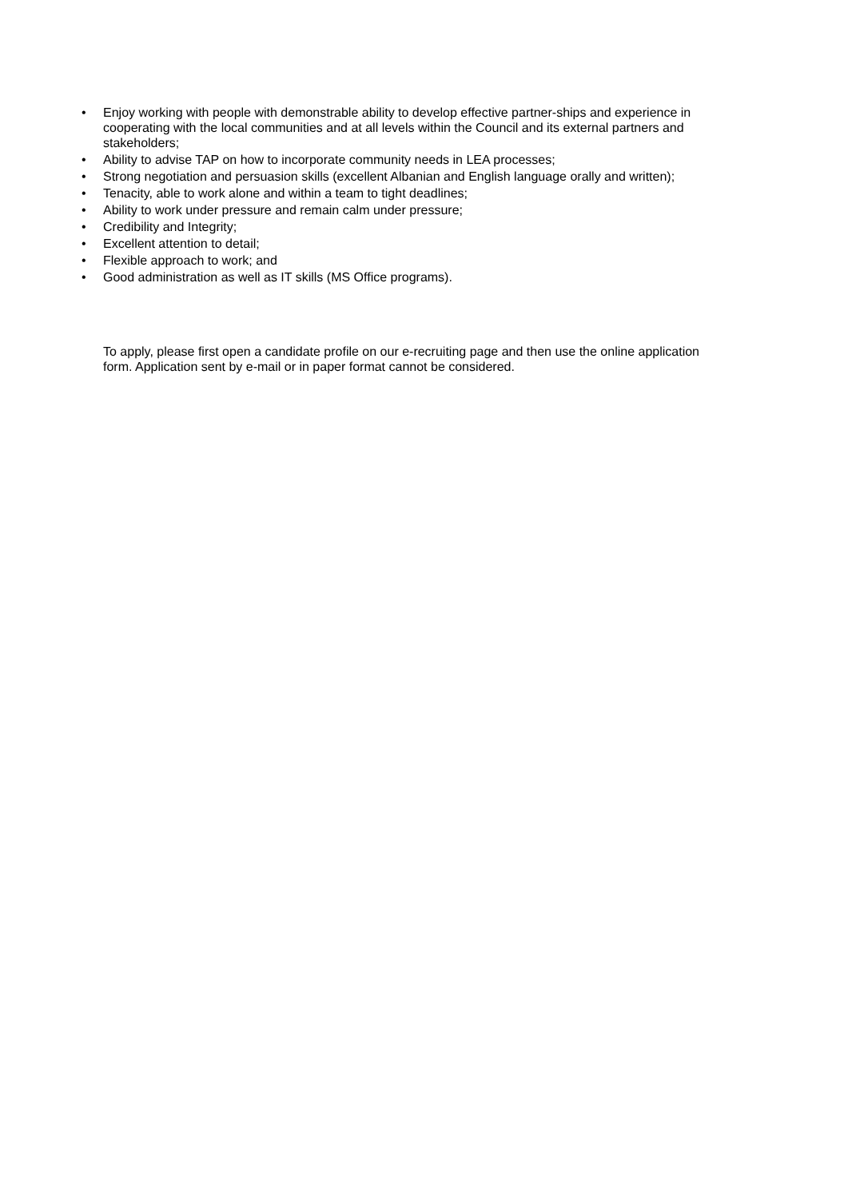• Enjoy working with people with demonstrable ability to develop effective partner-ships and experience in cooperating with the local communities and at all levels within the Council and its external partners and stakeholders;
• Ability to advise TAP on how to incorporate community needs in LEA processes;
• Strong negotiation and persuasion skills (excellent Albanian and English language orally and written);
• Tenacity, able to work alone and within a team to tight deadlines;
• Ability to work under pressure and remain calm under pressure;
• Credibility and Integrity;
• Excellent attention to detail;
• Flexible approach to work; and
• Good administration as well as IT skills (MS Office programs).
To apply, please first open a candidate profile on our e-recruiting page and then use the online application form. Application sent by e-mail or in paper format cannot be considered.